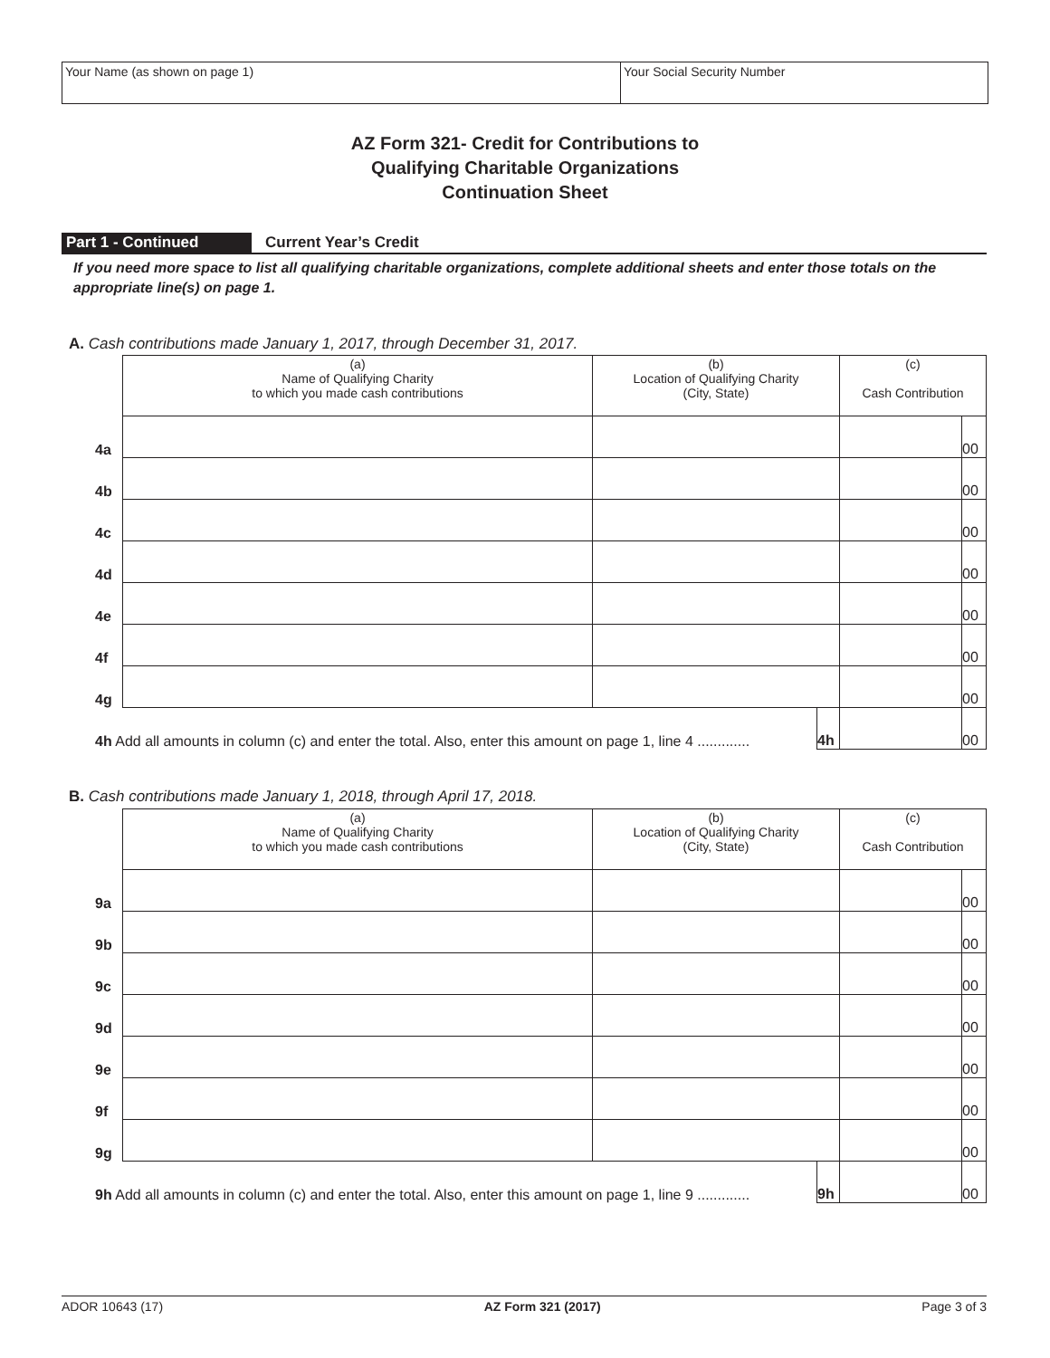Your Name (as shown on page 1) Your Social Security Number
AZ Form 321- Credit for Contributions to
Qualifying Charitable Organizations
Continuation Sheet
Part 1 - Continued Current Year’s Credit
If you need more space to list all qualifying charitable organizations, complete additional sheets and enter those totals on the appropriate line(s) on page 1.
A. Cash contributions made January 1, 2017, through December 31, 2017.
| | (a) Name of Qualifying Charity to which you made cash contributions | (b) Location of Qualifying Charity (City, State) | | (c) Cash Contribution | |
| --- | --- | --- | --- | --- | --- |
| 4a | | | | | 00 |
| 4b | | | | | 00 |
| 4c | | | | | 00 |
| 4d | | | | | 00 |
| 4e | | | | | 00 |
| 4f | | | | | 00 |
| 4g | | | | | 00 |
| 4h Add all amounts in column (c) and enter the total. Also, enter this amount on page 1, line 4 ............. | | | 4h | | 00 |
B. Cash contributions made January 1, 2018, through April 17, 2018.
| | (a) Name of Qualifying Charity to which you made cash contributions | (b) Location of Qualifying Charity (City, State) | | (c) Cash Contribution | |
| --- | --- | --- | --- | --- | --- |
| 9a | | | | | 00 |
| 9b | | | | | 00 |
| 9c | | | | | 00 |
| 9d | | | | | 00 |
| 9e | | | | | 00 |
| 9f | | | | | 00 |
| 9g | | | | | 00 |
| 9h Add all amounts in column (c) and enter the total. Also, enter this amount on page 1, line 9 ............. | | | 9h | | 00 |
ADOR 10643 (17) AZ Form 321 (2017) Page 3 of 3